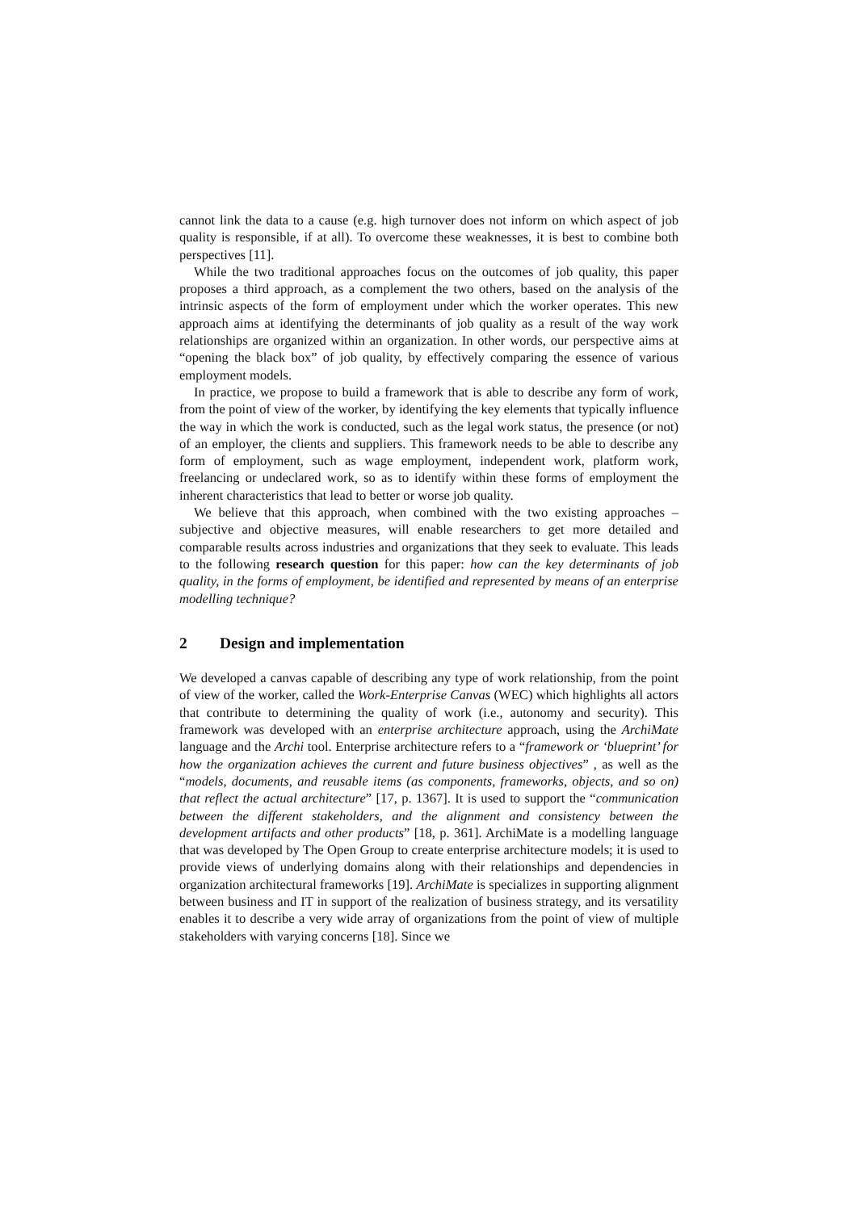cannot link the data to a cause (e.g. high turnover does not inform on which aspect of job quality is responsible, if at all). To overcome these weaknesses, it is best to combine both perspectives [11].
While the two traditional approaches focus on the outcomes of job quality, this paper proposes a third approach, as a complement the two others, based on the analysis of the intrinsic aspects of the form of employment under which the worker operates. This new approach aims at identifying the determinants of job quality as a result of the way work relationships are organized within an organization. In other words, our perspective aims at “opening the black box” of job quality, by effectively comparing the essence of various employment models.
In practice, we propose to build a framework that is able to describe any form of work, from the point of view of the worker, by identifying the key elements that typically influence the way in which the work is conducted, such as the legal work status, the presence (or not) of an employer, the clients and suppliers. This framework needs to be able to describe any form of employment, such as wage employment, independent work, platform work, freelancing or undeclared work, so as to identify within these forms of employment the inherent characteristics that lead to better or worse job quality.
We believe that this approach, when combined with the two existing approaches – subjective and objective measures, will enable researchers to get more detailed and comparable results across industries and organizations that they seek to evaluate. This leads to the following research question for this paper: how can the key determinants of job quality, in the forms of employment, be identified and represented by means of an enterprise modelling technique?
2 Design and implementation
We developed a canvas capable of describing any type of work relationship, from the point of view of the worker, called the Work-Enterprise Canvas (WEC) which highlights all actors that contribute to determining the quality of work (i.e., autonomy and security). This framework was developed with an enterprise architecture approach, using the ArchiMate language and the Archi tool. Enterprise architecture refers to a “framework or ‘blueprint’ for how the organization achieves the current and future business objectives” , as well as the “models, documents, and reusable items (as components, frameworks, objects, and so on) that reflect the actual architecture” [17, p. 1367]. It is used to support the “communication between the different stakeholders, and the alignment and consistency between the development artifacts and other products” [18, p. 361]. ArchiMate is a modelling language that was developed by The Open Group to create enterprise architecture models; it is used to provide views of underlying domains along with their relationships and dependencies in organization architectural frameworks [19]. ArchiMate is specializes in supporting alignment between business and IT in support of the realization of business strategy, and its versatility enables it to describe a very wide array of organizations from the point of view of multiple stakeholders with varying concerns [18]. Since we